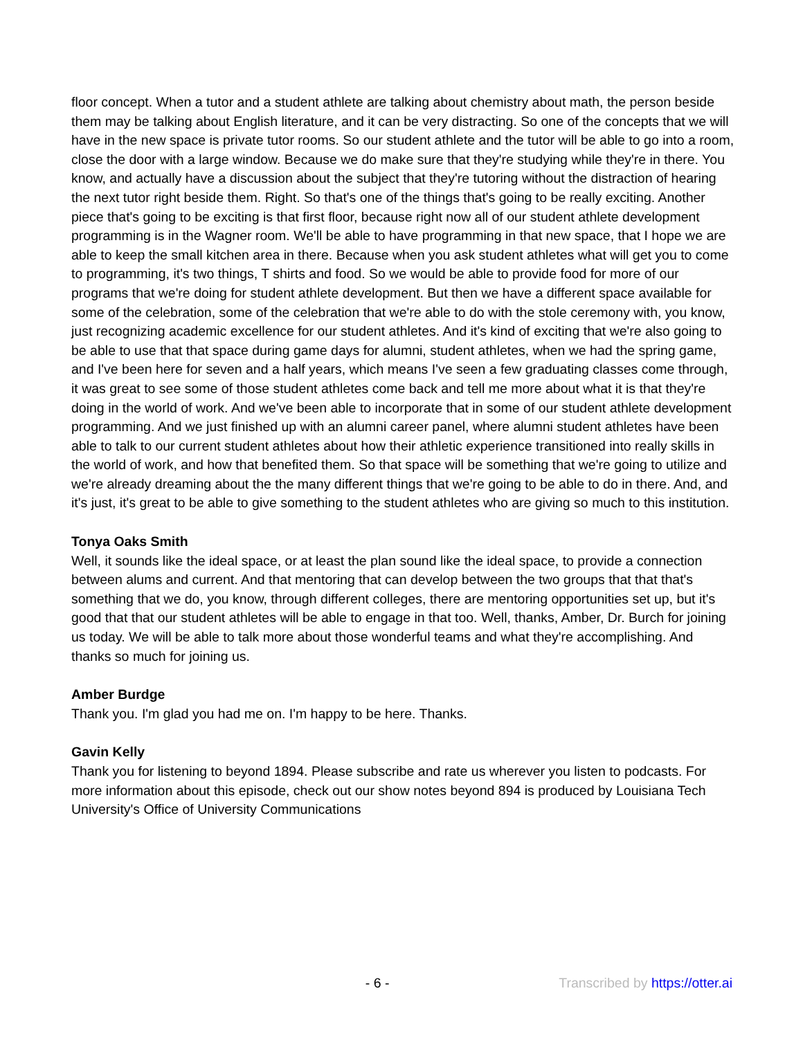floor concept. When a tutor and a student athlete are talking about chemistry about math, the person beside them may be talking about English literature, and it can be very distracting. So one of the concepts that we will have in the new space is private tutor rooms. So our student athlete and the tutor will be able to go into a room, close the door with a large window. Because we do make sure that they're studying while they're in there. You know, and actually have a discussion about the subject that they're tutoring without the distraction of hearing the next tutor right beside them. Right. So that's one of the things that's going to be really exciting. Another piece that's going to be exciting is that first floor, because right now all of our student athlete development programming is in the Wagner room. We'll be able to have programming in that new space, that I hope we are able to keep the small kitchen area in there. Because when you ask student athletes what will get you to come to programming, it's two things, T shirts and food. So we would be able to provide food for more of our programs that we're doing for student athlete development. But then we have a different space available for some of the celebration, some of the celebration that we're able to do with the stole ceremony with, you know, just recognizing academic excellence for our student athletes. And it's kind of exciting that we're also going to be able to use that that space during game days for alumni, student athletes, when we had the spring game, and I've been here for seven and a half years, which means I've seen a few graduating classes come through, it was great to see some of those student athletes come back and tell me more about what it is that they're doing in the world of work. And we've been able to incorporate that in some of our student athlete development programming. And we just finished up with an alumni career panel, where alumni student athletes have been able to talk to our current student athletes about how their athletic experience transitioned into really skills in the world of work, and how that benefited them. So that space will be something that we're going to utilize and we're already dreaming about the the many different things that we're going to be able to do in there. And, and it's just, it's great to be able to give something to the student athletes who are giving so much to this institution.
Tonya Oaks Smith
Well, it sounds like the ideal space, or at least the plan sound like the ideal space, to provide a connection between alums and current. And that mentoring that can develop between the two groups that that that's something that we do, you know, through different colleges, there are mentoring opportunities set up, but it's good that that our student athletes will be able to engage in that too. Well, thanks, Amber, Dr. Burch for joining us today. We will be able to talk more about those wonderful teams and what they're accomplishing. And thanks so much for joining us.
Amber Burdge
Thank you. I'm glad you had me on. I'm happy to be here. Thanks.
Gavin Kelly
Thank you for listening to beyond 1894. Please subscribe and rate us wherever you listen to podcasts. For more information about this episode, check out our show notes beyond 894 is produced by Louisiana Tech University's Office of University Communications
- 6 - Transcribed by https://otter.ai